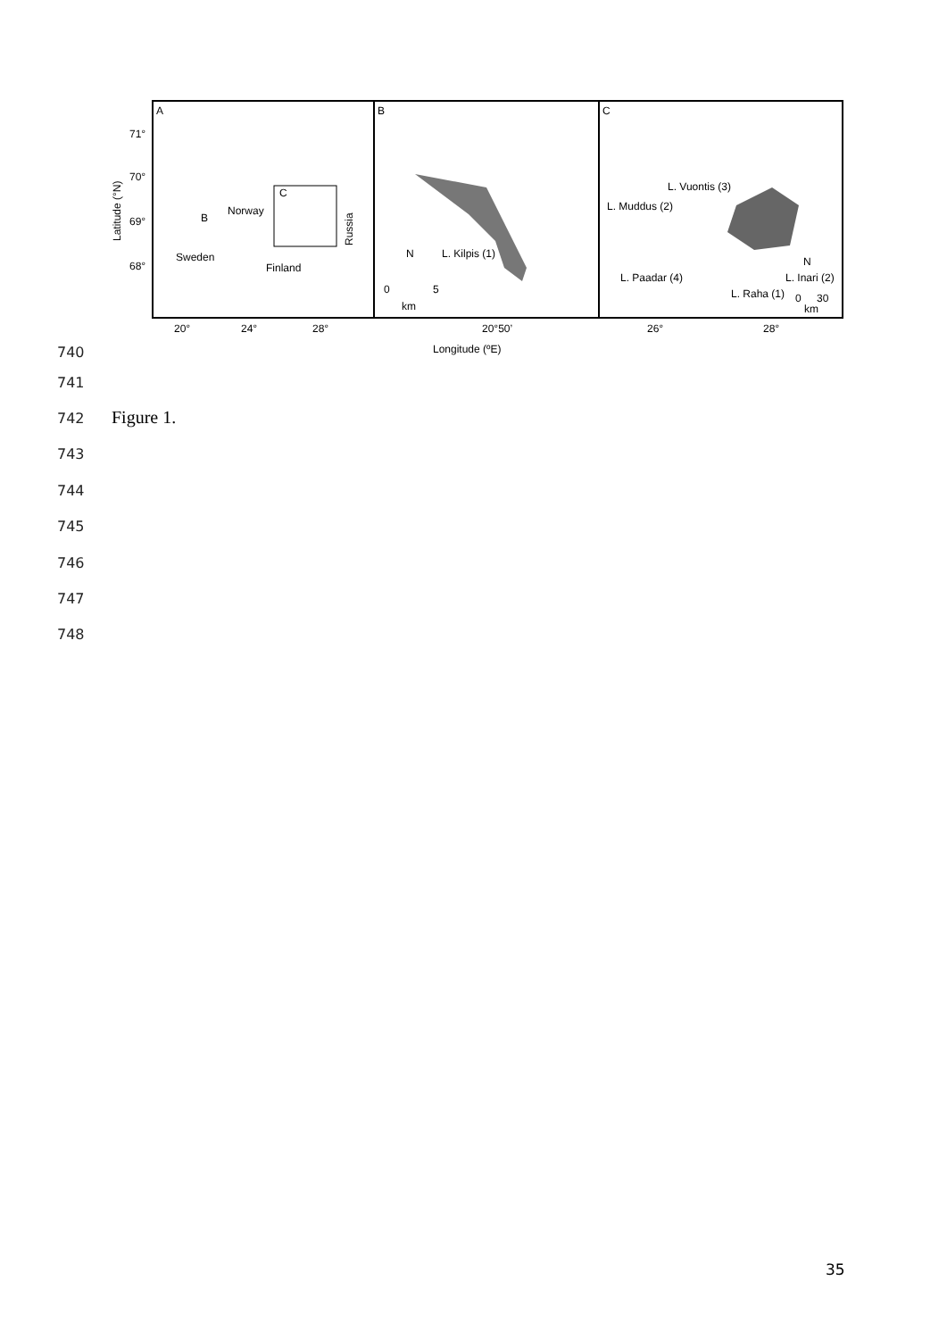A
B
C
71°
70°
69°
68°
Latitude (°N)
Norway
Sweden
Finland
B
C
Russia
L. Kilpis (1)
N
0
5
km
L. Vuontis (3)
L. Muddus (2)
L. Paadar (4)
L. Raha (1)
L. Inari (2)
N
0
30
km
20°
24°
28°
20°50’
26°
28°
Longitude (ºE)
740
741
742 Figure 1.
743
744
745
746
747
748
35